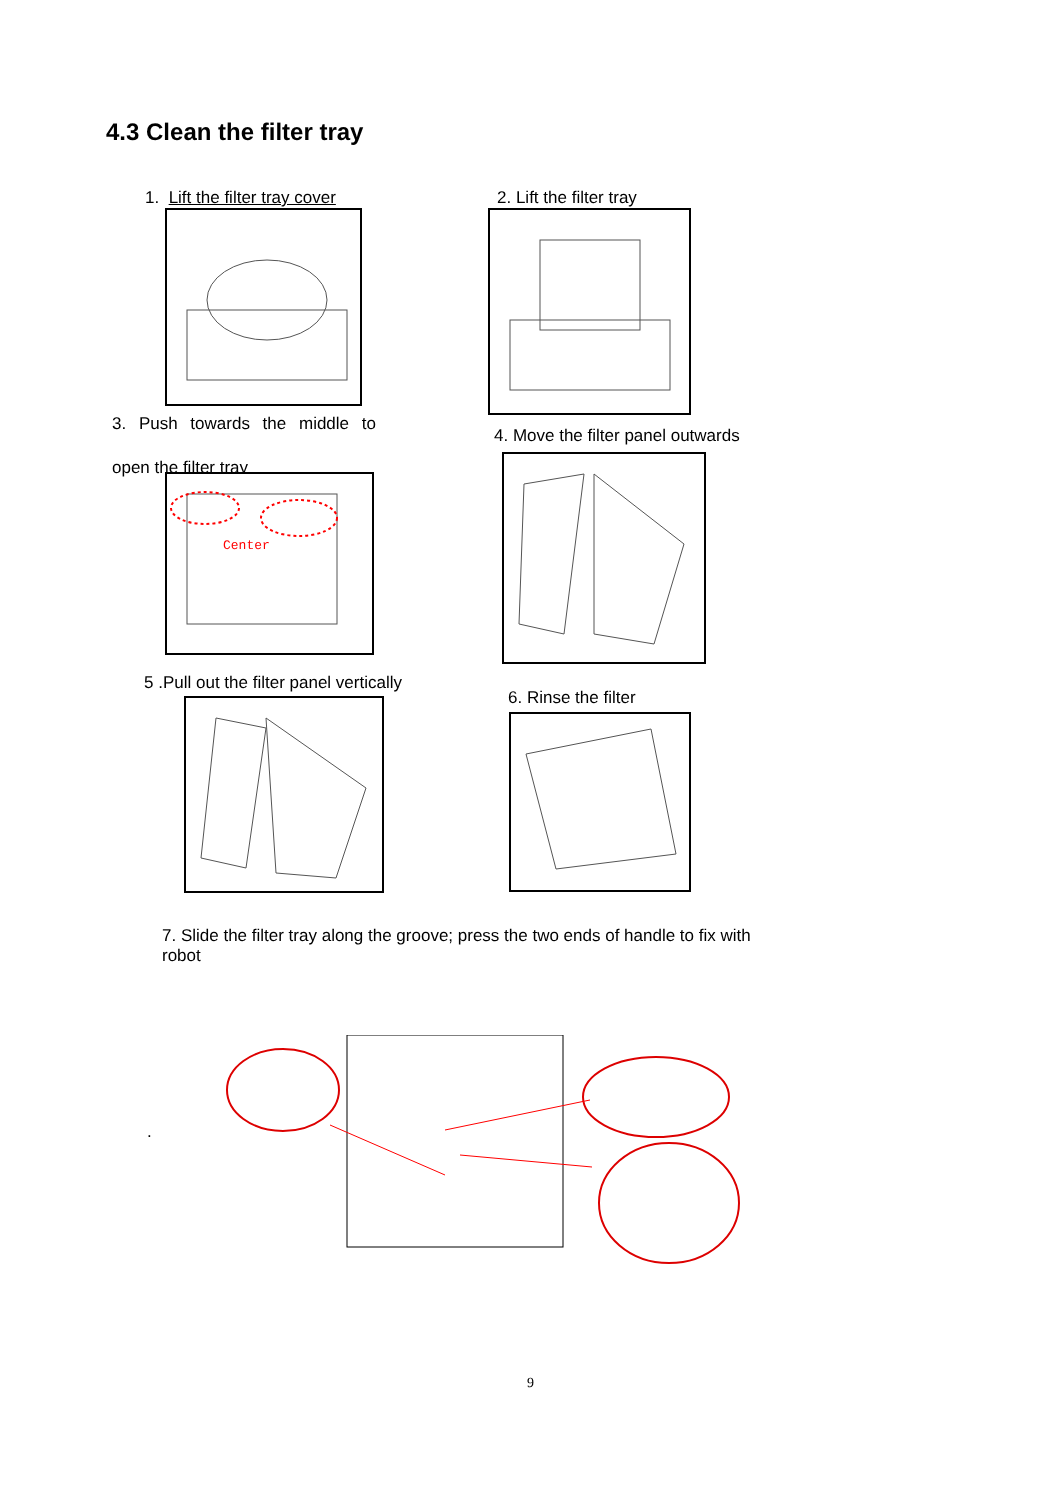4.3 Clean the filter tray
1. Lift the filter tray cover 2. Lift the filter tray
3. Push towards the middle to
open the filter tray
Center
4. Move the filter panel outwards
5 .Pull out the filter panel vertically
6. Rinse the filter
7. Slide the filter tray along the groove; press the two ends of handle to fix with robot
.
9